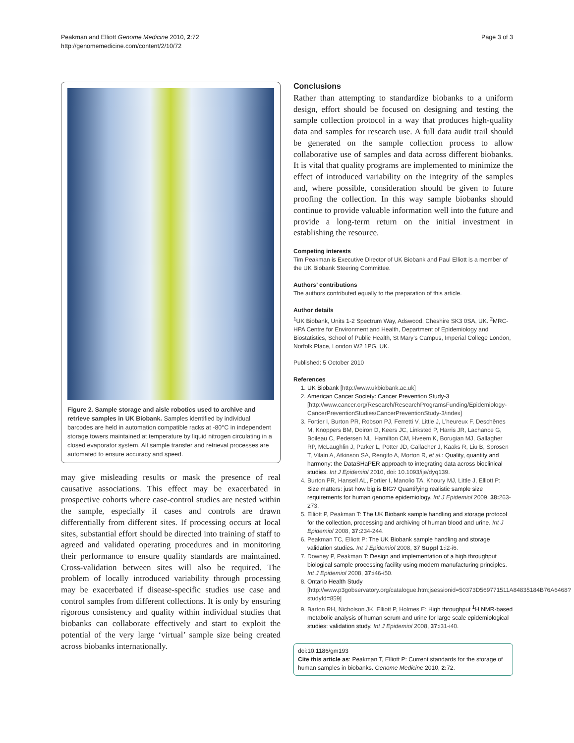Peakman and Elliott Genome Medicine 2010, 2:72
http://genomemedicine.com/content/2/10/72
Page 3 of 3
Figure 2. Sample storage and aisle robotics used to archive and retrieve samples in UK Biobank. Samples identified by individual barcodes are held in automation compatible racks at -80°C in independent storage towers maintained at temperature by liquid nitrogen circulating in a closed evaporator system. All sample transfer and retrieval processes are automated to ensure accuracy and speed.
may give misleading results or mask the presence of real causative associations. This effect may be exacerbated in prospective cohorts where case-control studies are nested within the sample, especially if cases and controls are drawn differentially from different sites. If processing occurs at local sites, substantial effort should be directed into training of staff to agreed and validated operating procedures and in monitoring their performance to ensure quality standards are maintained. Cross-validation between sites will also be required. The problem of locally introduced variability through processing may be exacerbated if disease-specific studies use case and control samples from different collections. It is only by ensuring rigorous consistency and quality within individual studies that biobanks can collaborate effectively and start to exploit the potential of the very large ‘virtual’ sample size being created across biobanks internationally.
Conclusions
Rather than attempting to standardize biobanks to a uniform design, effort should be focused on designing and testing the sample collection protocol in a way that produces high-quality data and samples for research use. A full data audit trail should be generated on the sample collection process to allow collaborative use of samples and data across different biobanks. It is vital that quality programs are implemented to minimize the effect of introduced variability on the integrity of the samples and, where possible, consideration should be given to future proofing the collection. In this way sample biobanks should continue to provide valuable information well into the future and provide a long-term return on the initial investment in establishing the resource.
Competing interests
Tim Peakman is Executive Director of UK Biobank and Paul Elliott is a member of the UK Biobank Steering Committee.
Authors’ contributions
The authors contributed equally to the preparation of this article.
Author details
<sup>1</sup> UK Biobank, Units 1-2 Spectrum Way, Adswood, Cheshire SK3 0SA, UK. <sup>2</sup>MRC-HPA Centre for Environment and Health, Department of Epidemiology and Biostatistics, School of Public Health, St Mary’s Campus, Imperial College London, Norfolk Place, London W2 1PG, UK.
Published: 5 October 2010
References
1. UK Biobank [http://www.ukbiobank.ac.uk]
2. American Cancer Society: Cancer Prevention Study-3 [http://www.cancer.org/Research/ResearchProgramsFunding/Epidemiology-CancerPreventionStudies/CancerPreventionStudy-3/index]
3. Fortier I, Burton PR, Robson PJ, Ferretti V, Little J, L’heureux F, Deschênes M, Knoppers BM, Doiron D, Keers JC, Linksted P, Harris JR, Lachance G, Boileau C, Pedersen NL, Hamilton CM, Hveem K, Borugian MJ, Gallagher RP, McLaughlin J, Parker L, Potter JD, Gallacher J, Kaaks R, Liu B, Sprosen T, Vilain A, Atkinson SA, Rengifo A, Morton R, et al.: Quality, quantity and harmony: the DataSHaPER approach to integrating data across bioclinical studies. Int J Epidemiol 2010, doi: 10.1093/ije/dyq139.
4. Burton PR, Hansell AL, Fortier I, Manolio TA, Khoury MJ, Little J, Elliott P: Size matters: just how big is BIG? Quantifying realistic sample size requirements for human genome epidemiology. Int J Epidemiol 2009, 38: 263-273.
5. Elliott P, Peakman T: The UK Biobank sample handling and storage protocol for the collection, processing and archiving of human blood and urine. Int J Epidemiol 2008, 37: 234-244.
6. Peakman TC, Elliott P: The UK Biobank sample handling and storage validation studies. Int J Epidemiol 2008, 37 Suppl 1: i2-i6.
7. Downey P, Peakman T: Design and implementation of a high throughput biological sample processing facility using modern manufacturing principles. Int J Epidemiol 2008, 37: i46-i50.
8. Ontario Health Study [http://www.p3gobservatory.org/catalogue.htm;jsessionid=50373D569771511A84835184B76A6468?studyId=859]
9. Barton RH, Nicholson JK, Elliott P, Holmes E: High throughput <sup>1</sup>H NMR-based metabolic analysis of human serum and urine for large scale epidemiological studies: validation study. Int J Epidemiol 2008, 37: i31-i40.
doi:10.1186/gm193
Cite this article as: Peakman T, Elliott P: Current standards for the storage of human samples in biobanks. Genome Medicine 2010, 2: 72.